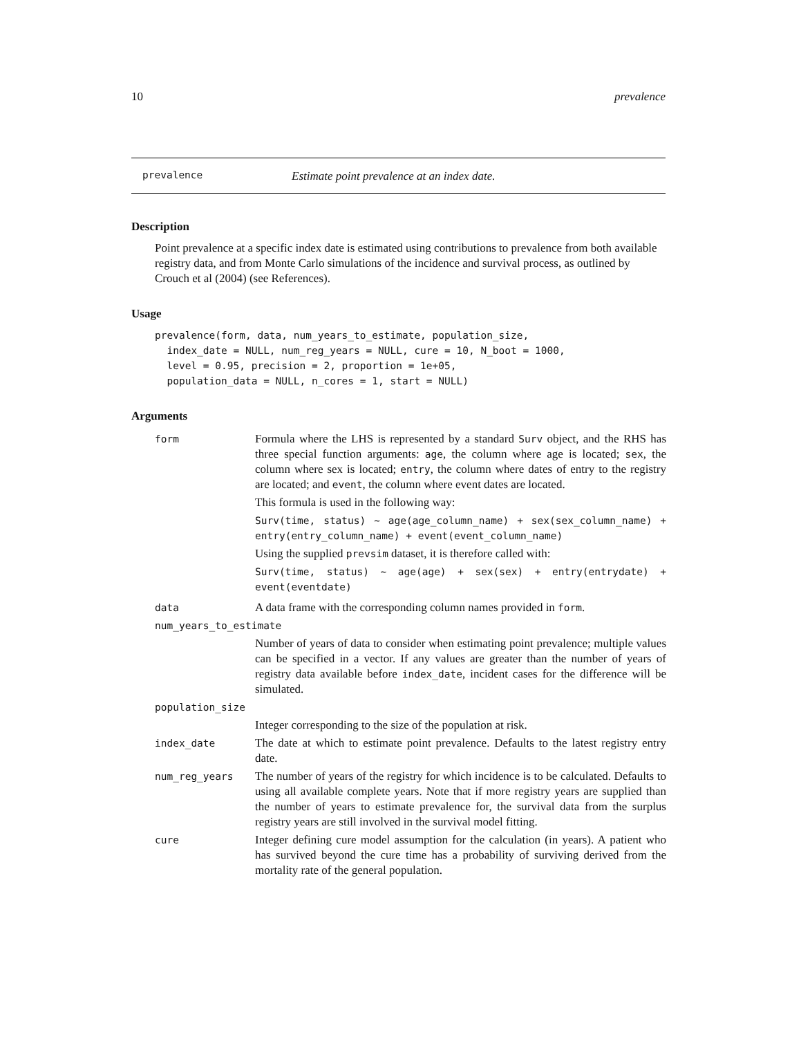10 prevalence
prevalence Estimate point prevalence at an index date.
Description
Point prevalence at a specific index date is estimated using contributions to prevalence from both available registry data, and from Monte Carlo simulations of the incidence and survival process, as outlined by Crouch et al (2004) (see References).
Usage
prevalence(form, data, num_years_to_estimate, population_size,
  index_date = NULL, num_reg_years = NULL, cure = 10, N_boot = 1000,
  level = 0.95, precision = 2, proportion = 1e+05,
  population_data = NULL, n_cores = 1, start = NULL)
Arguments
| form | Formula where the LHS is represented by a standard Surv object, and the RHS has three special function arguments: age , the column where age is located; sex , the column where sex is located; entry , the column where dates of entry to the registry are located; and event , the column where event dates are located. This formula is used in the following way: Surv(time, status) ~ age(age_column_name) + sex(sex_column_name) + entry(entry_column_name) + event(event_column_name) Using the supplied prevsim dataset, it is therefore called with: Surv(time, status) ~ age(age) + sex(sex) + entry(entrydate) + event(eventdate) |
| data | A data frame with the corresponding column names provided in form . |
| num_years_to_estimate | |
| | Number of years of data to consider when estimating point prevalence; multiple values can be specified in a vector. If any values are greater than the number of years of registry data available before index_date , incident cases for the difference will be simulated. |
| population_size | |
| | Integer corresponding to the size of the population at risk. |
| index_date | The date at which to estimate point prevalence. Defaults to the latest registry entry date. |
| num_reg_years | The number of years of the registry for which incidence is to be calculated. Defaults to using all available complete years. Note that if more registry years are supplied than the number of years to estimate prevalence for, the survival data from the surplus registry years are still involved in the survival model fitting. |
| cure | Integer defining cure model assumption for the calculation (in years). A patient who has survived beyond the cure time has a probability of surviving derived from the mortality rate of the general population. |